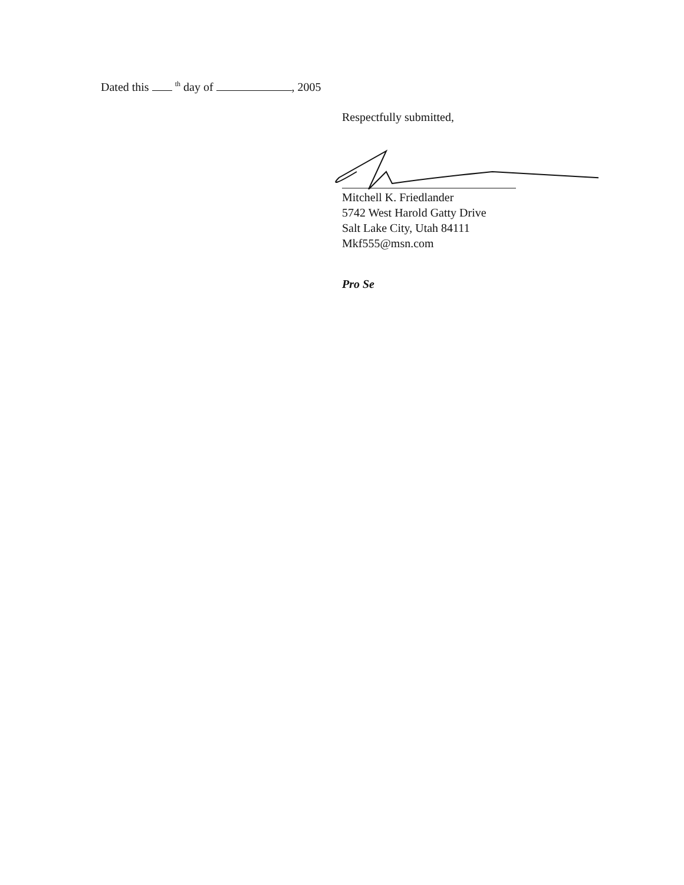Dated this <sup>th</sup> day of , 2005
Respectfully submitted,
Mitchell K. Friedlander
5742 West Harold Gatty Drive
Salt Lake City, Utah 84111
Mkf555@msn.com
Pro Se